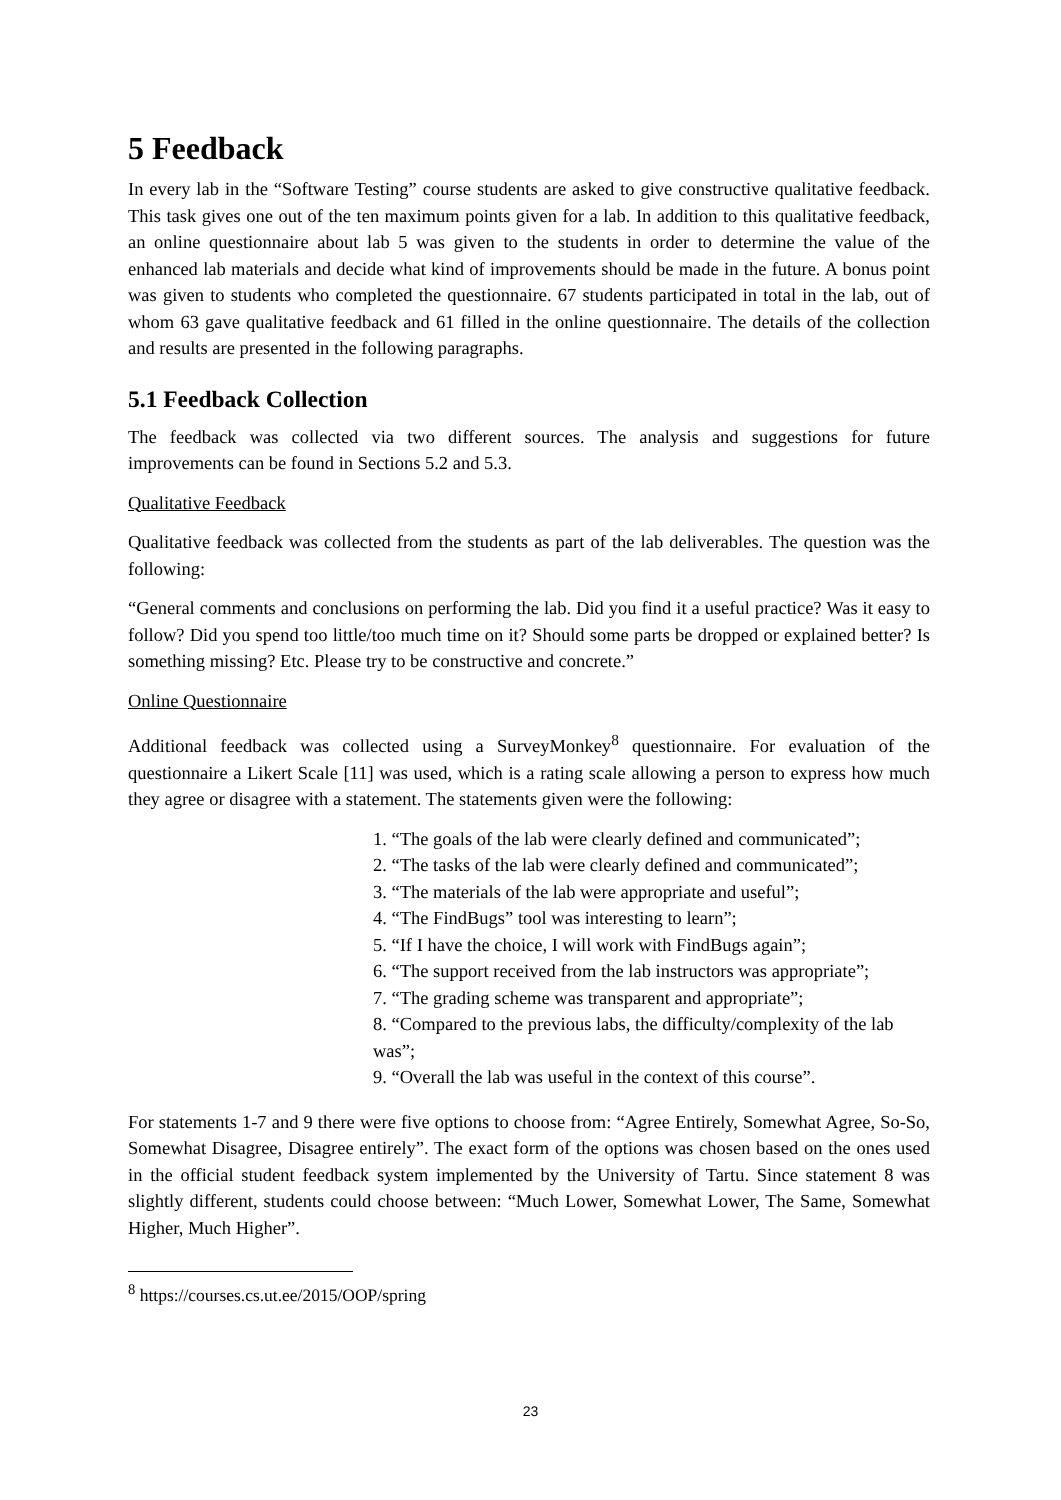5 Feedback
In every lab in the “Software Testing” course students are asked to give constructive qualitative feedback. This task gives one out of the ten maximum points given for a lab. In addition to this qualitative feedback, an online questionnaire about lab 5 was given to the students in order to determine the value of the enhanced lab materials and decide what kind of improvements should be made in the future. A bonus point was given to students who completed the questionnaire. 67 students participated in total in the lab, out of whom 63 gave qualitative feedback and 61 filled in the online questionnaire. The details of the collection and results are presented in the following paragraphs.
5.1 Feedback Collection
The feedback was collected via two different sources. The analysis and suggestions for future improvements can be found in Sections 5.2 and 5.3.
Qualitative Feedback
Qualitative feedback was collected from the students as part of the lab deliverables. The question was the following:
“General comments and conclusions on performing the lab. Did you find it a useful practice? Was it easy to follow? Did you spend too little/too much time on it? Should some parts be dropped or explained better? Is something missing? Etc. Please try to be constructive and concrete.”
Online Questionnaire
Additional feedback was collected using a SurveyMonkey<sup>8</sup> questionnaire. For evaluation of the questionnaire a Likert Scale [11] was used, which is a rating scale allowing a person to express how much they agree or disagree with a statement. The statements given were the following:
1. “The goals of the lab were clearly defined and communicated”;
2. “The tasks of the lab were clearly defined and communicated”;
3. “The materials of the lab were appropriate and useful”;
4. “The FindBugs” tool was interesting to learn”;
5. “If I have the choice, I will work with FindBugs again”;
6. “The support received from the lab instructors was appropriate”;
7. “The grading scheme was transparent and appropriate”;
8. “Compared to the previous labs, the difficulty/complexity of the lab was”;
9. “Overall the lab was useful in the context of this course”.
For statements 1-7 and 9 there were five options to choose from: “Agree Entirely, Somewhat Agree, So-So, Somewhat Disagree, Disagree entirely”. The exact form of the options was chosen based on the ones used in the official student feedback system implemented by the University of Tartu. Since statement 8 was slightly different, students could choose between: “Much Lower, Somewhat Lower, The Same, Somewhat Higher, Much Higher”.
<sup>8</sup> https://courses.cs.ut.ee/2015/OOP/spring
23